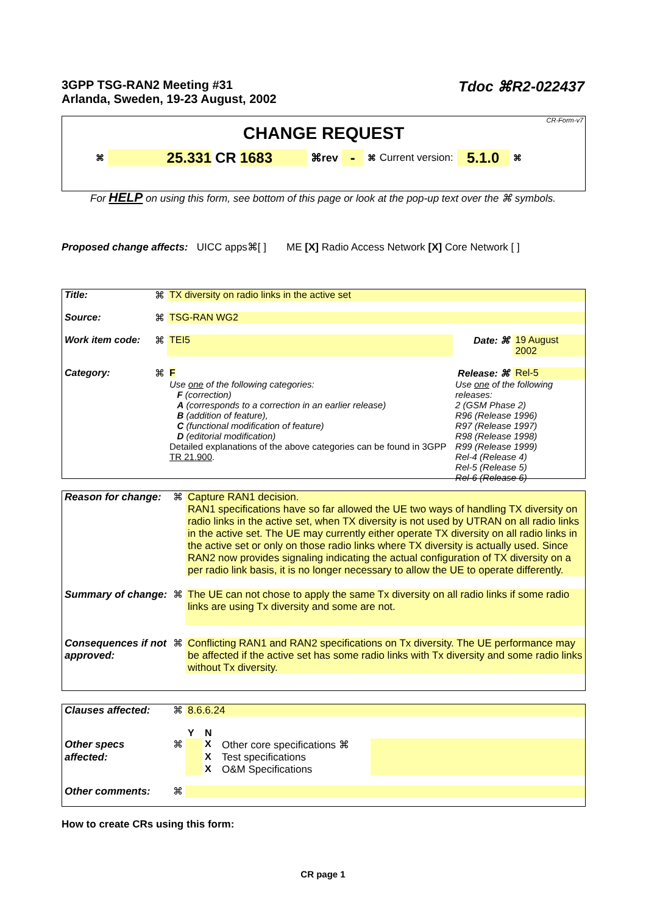3GPP TSG-RAN2 Meeting #31
Arlanda, Sweden, 19-23 August, 2002
Tdoc ⌘R2-022437
CR-Form-v7
CHANGE REQUEST
⌘ 25.331 CR 1683 ⌘rev - ⌘ Current version: 5.1.0 ⌘
For HELP on using this form, see bottom of this page or look at the pop-up text over the ⌘ symbols.
Proposed change affects: UICC apps⌘[ ] ME [X] Radio Access Network [X] Core Network [ ]
| Title: | ⌘ | TX diversity on radio links in the active set | | |
| Source: | ⌘ | TSG-RAN WG2 | | |
| Work item code: | ⌘ | TEI5 | Date: ⌘ | 19 August 2002 |
| Category: | ⌘ | F | Release: ⌘ | Rel-5 |
| | | Use one of the following categories: F (correction) A (corresponds to a correction in an earlier release) B (addition of feature), C (functional modification of feature) D (editorial modification) Detailed explanations of the above categories can be found in 3GPP TR 21.900 . | Use one of the following releases: 2 (GSM Phase 2) R96 (Release 1996) R97 (Release 1997) R98 (Release 1998) R99 (Release 1999) Rel-4 (Release 4) Rel-5 (Release 5) Rel-6 (Release 6) | |
| Reason for change: | ⌘ | Capture RAN1 decision. RAN1 specifications have so far allowed the UE two ways of handling TX diversity on radio links in the active set, when TX diversity is not used by UTRAN on all radio links in the active set. The UE may currently either operate TX diversity on all radio links in the active set or only on those radio links where TX diversity is actually used. Since RAN2 now provides signaling indicating the actual configuration of TX diversity on a per radio link basis, it is no longer necessary to allow the UE to operate differently. |
| Summary of change: | ⌘ | The UE can not chose to apply the same Tx diversity on all radio links if some radio links are using Tx diversity and some are not. |
| Consequences if not approved: | ⌘ | Conflicting RAN1 and RAN2 specifications on Tx diversity. The UE performance may be affected if the active set has some radio links with Tx diversity and some radio links without Tx diversity. |
| Clauses affected: | ⌘ | 8.6.6.24 | | | |
| | | Y | N | | |
| Other specs | ⌘ | | X | Other core specifications ⌘ | |
| affected: | | | X | Test specifications | |
| | | | X | O&M Specifications | |
| Other comments: | ⌘ | | | | |
How to create CRs using this form:
CR page 1